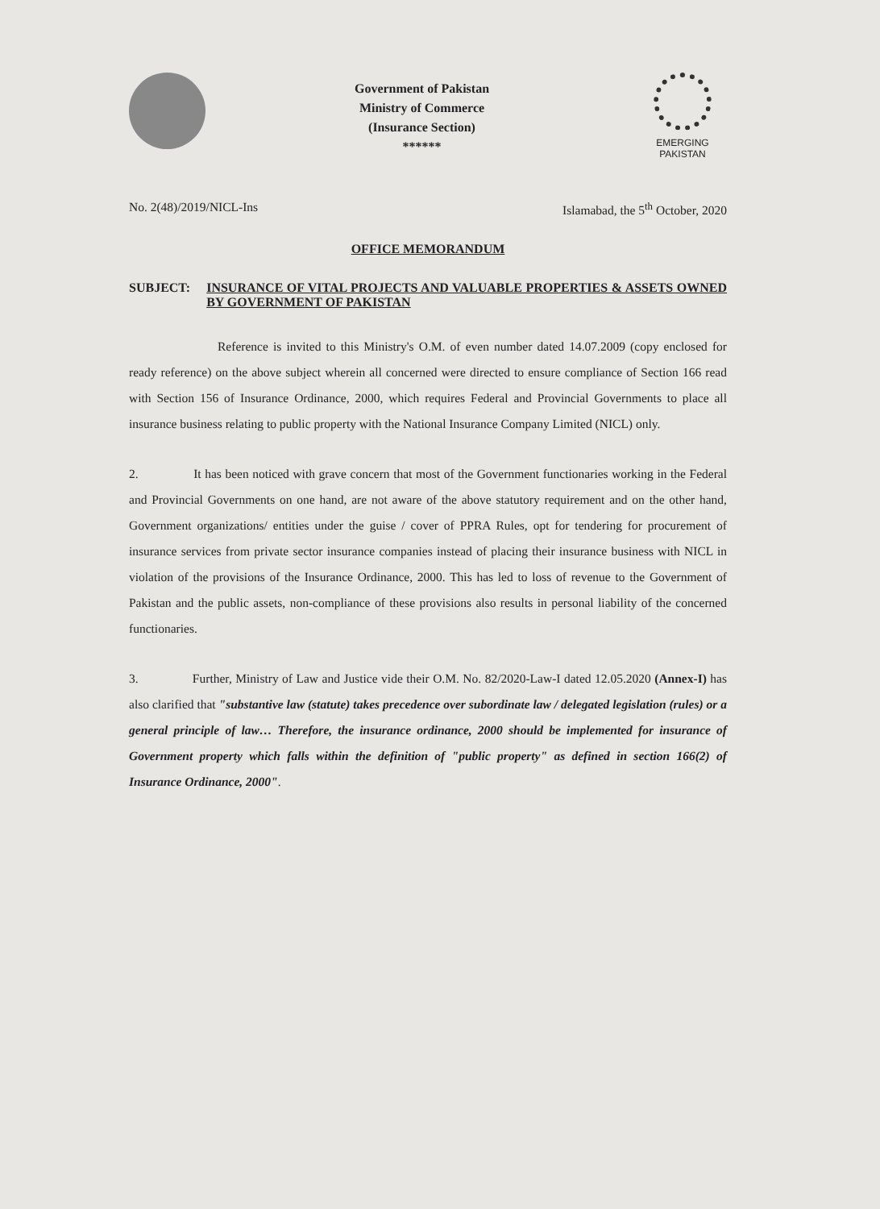Government of Pakistan
Ministry of Commerce
(Insurance Section)
******
EMERGING
PAKISTAN
No. 2(48)/2019/NICL-Ins Islamabad, the 5<sup>th</sup> October, 2020
OFFICE MEMORANDUM
SUBJECT: INSURANCE OF VITAL PROJECTS AND VALUABLE PROPERTIES & ASSETS OWNED BY GOVERNMENT OF PAKISTAN
Reference is invited to this Ministry's O.M. of even number dated 14.07.2009 (copy enclosed for ready reference) on the above subject wherein all concerned were directed to ensure compliance of Section 166 read with Section 156 of Insurance Ordinance, 2000, which requires Federal and Provincial Governments to place all insurance business relating to public property with the National Insurance Company Limited (NICL) only.
2. It has been noticed with grave concern that most of the Government functionaries working in the Federal and Provincial Governments on one hand, are not aware of the above statutory requirement and on the other hand, Government organizations/ entities under the guise / cover of PPRA Rules, opt for tendering for procurement of insurance services from private sector insurance companies instead of placing their insurance business with NICL in violation of the provisions of the Insurance Ordinance, 2000. This has led to loss of revenue to the Government of Pakistan and the public assets, non-compliance of these provisions also results in personal liability of the concerned functionaries.
3. Further, Ministry of Law and Justice vide their O.M. No. 82/2020-Law-I dated 12.05.2020 (Annex-I) has also clarified that "substantive law (statute) takes precedence over subordinate law / delegated legislation (rules) or a general principle of law… Therefore, the insurance ordinance, 2000 should be implemented for insurance of Government property which falls within the definition of "public property" as defined in section 166(2) of Insurance Ordinance, 2000".